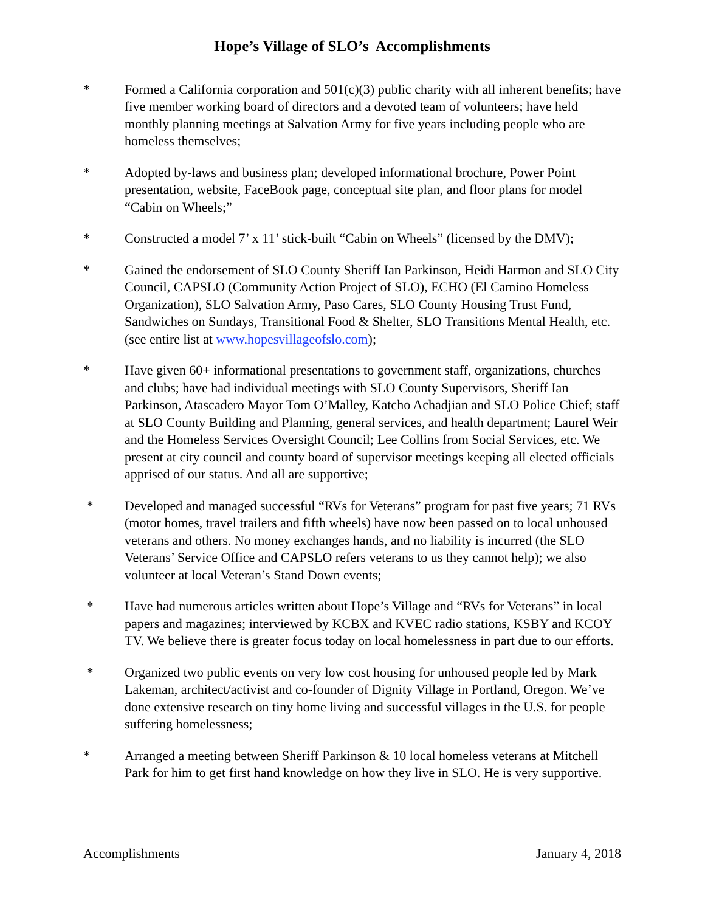Hope’s Village of SLO’s Accomplishments
* Formed a California corporation and 501(c)(3) public charity with all inherent benefits; have five member working board of directors and a devoted team of volunteers; have held monthly planning meetings at Salvation Army for five years including people who are homeless themselves;
* Adopted by-laws and business plan; developed informational brochure, Power Point presentation, website, FaceBook page, conceptual site plan, and floor plans for model “Cabin on Wheels;”
* Constructed a model 7’ x 11’ stick-built “Cabin on Wheels” (licensed by the DMV);
* Gained the endorsement of SLO County Sheriff Ian Parkinson, Heidi Harmon and SLO City Council, CAPSLO (Community Action Project of SLO), ECHO (El Camino Homeless Organization), SLO Salvation Army, Paso Cares, SLO County Housing Trust Fund, Sandwiches on Sundays, Transitional Food & Shelter, SLO Transitions Mental Health, etc. (see entire list at www.hopesvillageofslo.com);
* Have given 60+ informational presentations to government staff, organizations, churches and clubs; have had individual meetings with SLO County Supervisors, Sheriff Ian Parkinson, Atascadero Mayor Tom O’Malley, Katcho Achadjian and SLO Police Chief; staff at SLO County Building and Planning, general services, and health department; Laurel Weir and the Homeless Services Oversight Council; Lee Collins from Social Services, etc. We present at city council and county board of supervisor meetings keeping all elected officials apprised of our status. And all are supportive;
* Developed and managed successful “RVs for Veterans” program for past five years; 71 RVs (motor homes, travel trailers and fifth wheels) have now been passed on to local unhoused veterans and others. No money exchanges hands, and no liability is incurred (the SLO Veterans’ Service Office and CAPSLO refers veterans to us they cannot help); we also volunteer at local Veteran’s Stand Down events;
* Have had numerous articles written about Hope’s Village and “RVs for Veterans” in local papers and magazines; interviewed by KCBX and KVEC radio stations, KSBY and KCOY TV. We believe there is greater focus today on local homelessness in part due to our efforts.
* Organized two public events on very low cost housing for unhoused people led by Mark Lakeman, architect/activist and co-founder of Dignity Village in Portland, Oregon. We’ve done extensive research on tiny home living and successful villages in the U.S. for people suffering homelessness;
* Arranged a meeting between Sheriff Parkinson & 10 local homeless veterans at Mitchell Park for him to get first hand knowledge on how they live in SLO. He is very supportive.
Accomplishments January 4, 2018